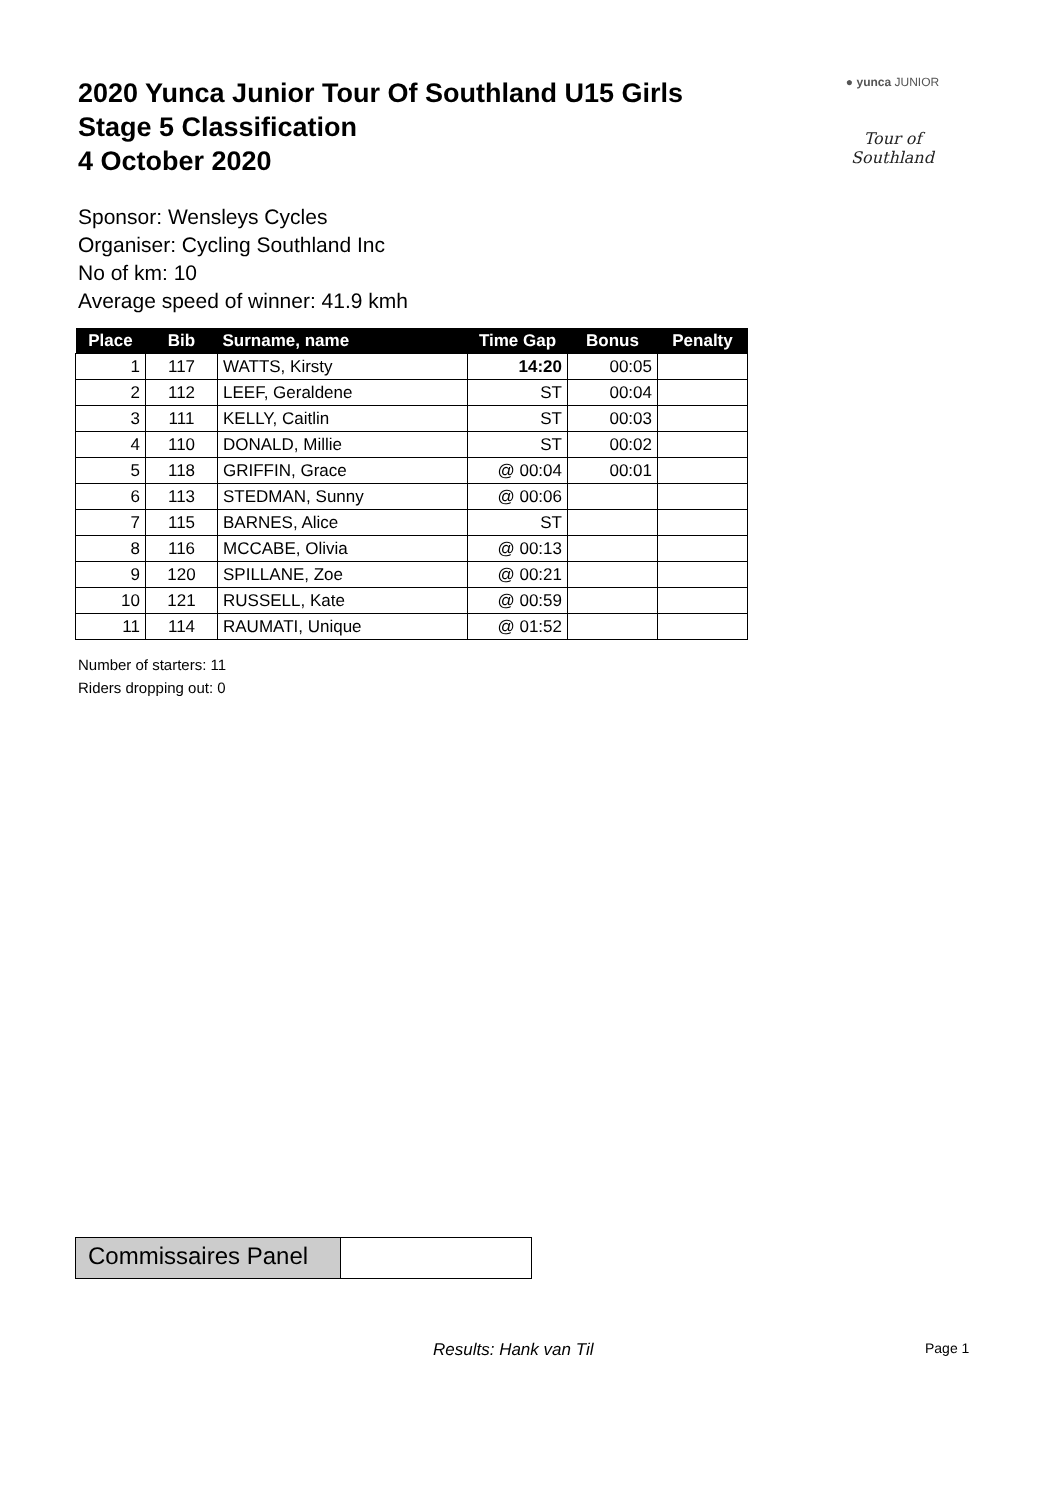2020 Yunca Junior Tour Of Southland U15 Girls
Stage 5 Classification
4 October 2020
● yunca JUNIOR
Tour of Southland
Sponsor: Wensleys Cycles
Organiser: Cycling Southland Inc
No of km: 10
Average speed of winner: 41.9 kmh
| Place | Bib | Surname, name | Time Gap | Bonus | Penalty |
| --- | --- | --- | --- | --- | --- |
| 1 | 117 | WATTS, Kirsty | 14:20 | 00:05 | |
| 2 | 112 | LEEF, Geraldene | ST | 00:04 | |
| 3 | 111 | KELLY, Caitlin | ST | 00:03 | |
| 4 | 110 | DONALD, Millie | ST | 00:02 | |
| 5 | 118 | GRIFFIN, Grace | @ 00:04 | 00:01 | |
| 6 | 113 | STEDMAN, Sunny | @ 00:06 | | |
| 7 | 115 | BARNES, Alice | ST | | |
| 8 | 116 | MCCABE, Olivia | @ 00:13 | | |
| 9 | 120 | SPILLANE, Zoe | @ 00:21 | | |
| 10 | 121 | RUSSELL, Kate | @ 00:59 | | |
| 11 | 114 | RAUMATI, Unique | @ 01:52 | | |
Number of starters: 11
Riders dropping out: 0
Commissaires Panel
Results: Hank van Til Page 1